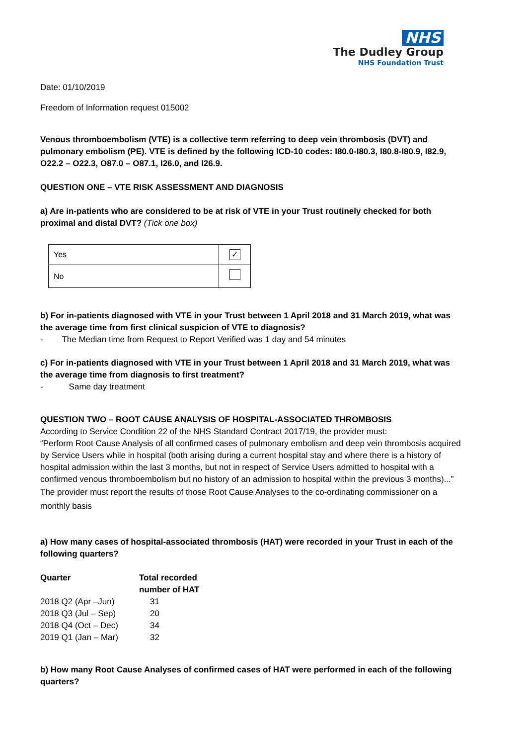NHS
The Dudley Group
NHS Foundation Trust
Date: 01/10/2019
Freedom of Information request 015002
Venous thromboembolism (VTE) is a collective term referring to deep vein thrombosis (DVT) and pulmonary embolism (PE). VTE is defined by the following ICD-10 codes: I80.0-I80.3, I80.8-I80.9, I82.9, O22.2 – O22.3, O87.0 – O87.1, I26.0, and I26.9.
QUESTION ONE – VTE RISK ASSESSMENT AND DIAGNOSIS
a) Are in-patients who are considered to be at risk of VTE in your Trust routinely checked for both proximal and distal DVT? (Tick one box)
| Yes | ✓ |
| No | |
b) For in-patients diagnosed with VTE in your Trust between 1 April 2018 and 31 March 2019, what was the average time from first clinical suspicion of VTE to diagnosis?
- The Median time from Request to Report Verified was 1 day and 54 minutes
c) For in-patients diagnosed with VTE in your Trust between 1 April 2018 and 31 March 2019, what was the average time from diagnosis to first treatment?
- Same day treatment
QUESTION TWO – ROOT CAUSE ANALYSIS OF HOSPITAL-ASSOCIATED THROMBOSIS
According to Service Condition 22 of the NHS Standard Contract 2017/19, the provider must:
“Perform Root Cause Analysis of all confirmed cases of pulmonary embolism and deep vein thrombosis acquired by Service Users while in hospital (both arising during a current hospital stay and where there is a history of hospital admission within the last 3 months, but not in respect of Service Users admitted to hospital with a confirmed venous thromboembolism but no history of an admission to hospital within the previous 3 months)...”
The provider must report the results of those Root Cause Analyses to the co-ordinating commissioner on a monthly basis
a) How many cases of hospital-associated thrombosis (HAT) were recorded in your Trust in each of the following quarters?
| Quarter | Total recorded number of HAT |
| --- | --- |
| 2018 Q2 (Apr –Jun) | 31 |
| 2018 Q3 (Jul – Sep) | 20 |
| 2018 Q4 (Oct – Dec) | 34 |
| 2019 Q1 (Jan – Mar) | 32 |
b) How many Root Cause Analyses of confirmed cases of HAT were performed in each of the following quarters?